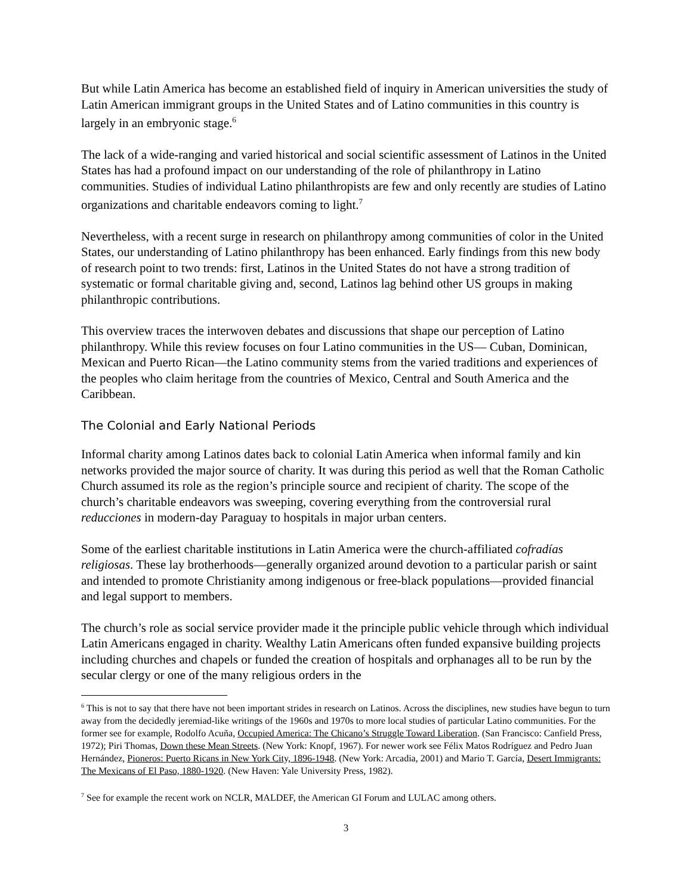But while Latin America has become an established field of inquiry in American universities the study of Latin American immigrant groups in the United States and of Latino communities in this country is largely in an embryonic stage.<sup>6</sup>
The lack of a wide-ranging and varied historical and social scientific assessment of Latinos in the United States has had a profound impact on our understanding of the role of philanthropy in Latino communities. Studies of individual Latino philanthropists are few and only recently are studies of Latino organizations and charitable endeavors coming to light.<sup>7</sup>
Nevertheless, with a recent surge in research on philanthropy among communities of color in the United States, our understanding of Latino philanthropy has been enhanced. Early findings from this new body of research point to two trends: first, Latinos in the United States do not have a strong tradition of systematic or formal charitable giving and, second, Latinos lag behind other US groups in making philanthropic contributions.
This overview traces the interwoven debates and discussions that shape our perception of Latino philanthropy. While this review focuses on four Latino communities in the US— Cuban, Dominican, Mexican and Puerto Rican—the Latino community stems from the varied traditions and experiences of the peoples who claim heritage from the countries of Mexico, Central and South America and the Caribbean.
The Colonial and Early National Periods
Informal charity among Latinos dates back to colonial Latin America when informal family and kin networks provided the major source of charity. It was during this period as well that the Roman Catholic Church assumed its role as the region’s principle source and recipient of charity. The scope of the church’s charitable endeavors was sweeping, covering everything from the controversial rural reducciones in modern-day Paraguay to hospitals in major urban centers.
Some of the earliest charitable institutions in Latin America were the church-affiliated cofradías religiosas. These lay brotherhoods—generally organized around devotion to a particular parish or saint and intended to promote Christianity among indigenous or free-black populations—provided financial and legal support to members.
The church’s role as social service provider made it the principle public vehicle through which individual Latin Americans engaged in charity. Wealthy Latin Americans often funded expansive building projects including churches and chapels or funded the creation of hospitals and orphanages all to be run by the secular clergy or one of the many religious orders in the
<sup>6</sup> This is not to say that there have not been important strides in research on Latinos. Across the disciplines, new studies have begun to turn away from the decidedly jeremiad-like writings of the 1960s and 1970s to more local studies of particular Latino communities. For the former see for example, Rodolfo Acuña, Occupied America: The Chicano’s Struggle Toward Liberation. (San Francisco: Canfield Press, 1972); Piri Thomas, Down these Mean Streets. (New York: Knopf, 1967). For newer work see Félix Matos Rodríguez and Pedro Juan Hernández, Pioneros: Puerto Ricans in New York City, 1896-1948. (New York: Arcadia, 2001) and Mario T. García, Desert Immigrants: The Mexicans of El Paso, 1880-1920. (New Haven: Yale University Press, 1982).
<sup>7</sup> See for example the recent work on NCLR, MALDEF, the American GI Forum and LULAC among others.
3